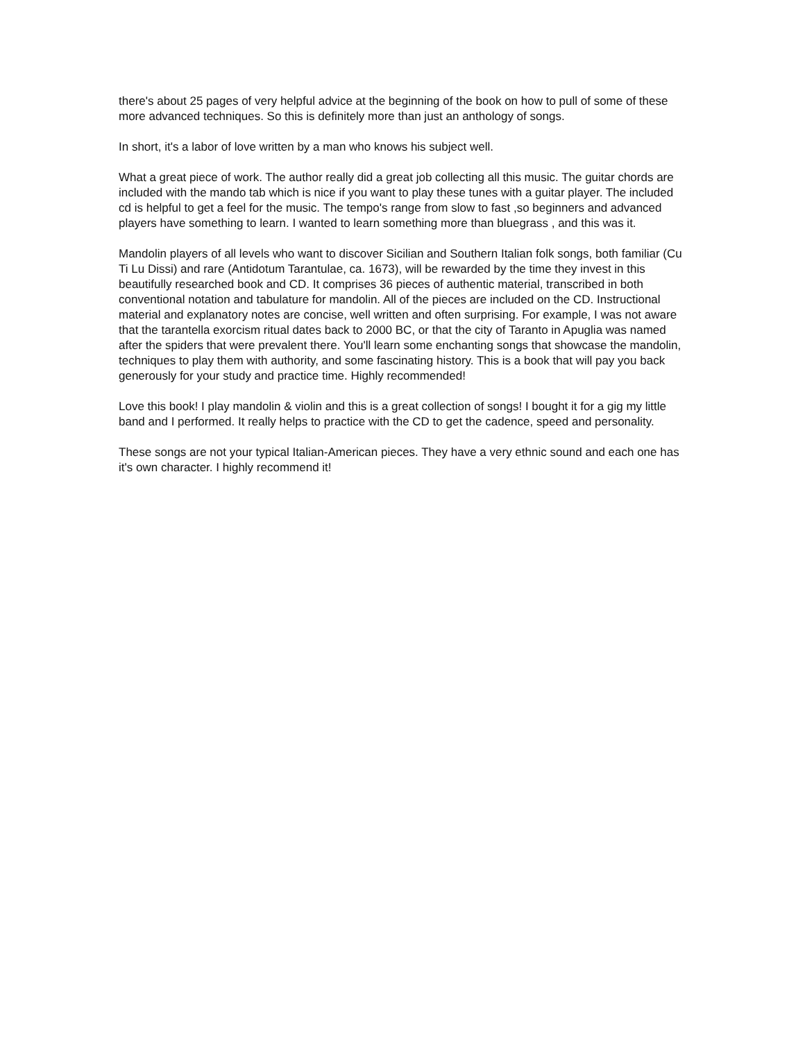there's about 25 pages of very helpful advice at the beginning of the book on how to pull of some of these more advanced techniques. So this is definitely more than just an anthology of songs.
In short, it's a labor of love written by a man who knows his subject well.
What a great piece of work. The author really did a great job collecting all this music. The guitar chords are included with the mando tab which is nice if you want to play these tunes with a guitar player. The included cd is helpful to get a feel for the music. The tempo's range from slow to fast ,so beginners and advanced players have something to learn. I wanted to learn something more than bluegrass , and this was it.
Mandolin players of all levels who want to discover Sicilian and Southern Italian folk songs, both familiar (Cu Ti Lu Dissi) and rare (Antidotum Tarantulae, ca. 1673), will be rewarded by the time they invest in this beautifully researched book and CD. It comprises 36 pieces of authentic material, transcribed in both conventional notation and tabulature for mandolin. All of the pieces are included on the CD. Instructional material and explanatory notes are concise, well written and often surprising. For example, I was not aware that the tarantella exorcism ritual dates back to 2000 BC, or that the city of Taranto in Apuglia was named after the spiders that were prevalent there. You'll learn some enchanting songs that showcase the mandolin, techniques to play them with authority, and some fascinating history. This is a book that will pay you back generously for your study and practice time. Highly recommended!
Love this book! I play mandolin & violin and this is a great collection of songs! I bought it for a gig my little band and I performed. It really helps to practice with the CD to get the cadence, speed and personality.
These songs are not your typical Italian-American pieces. They have a very ethnic sound and each one has it's own character. I highly recommend it!